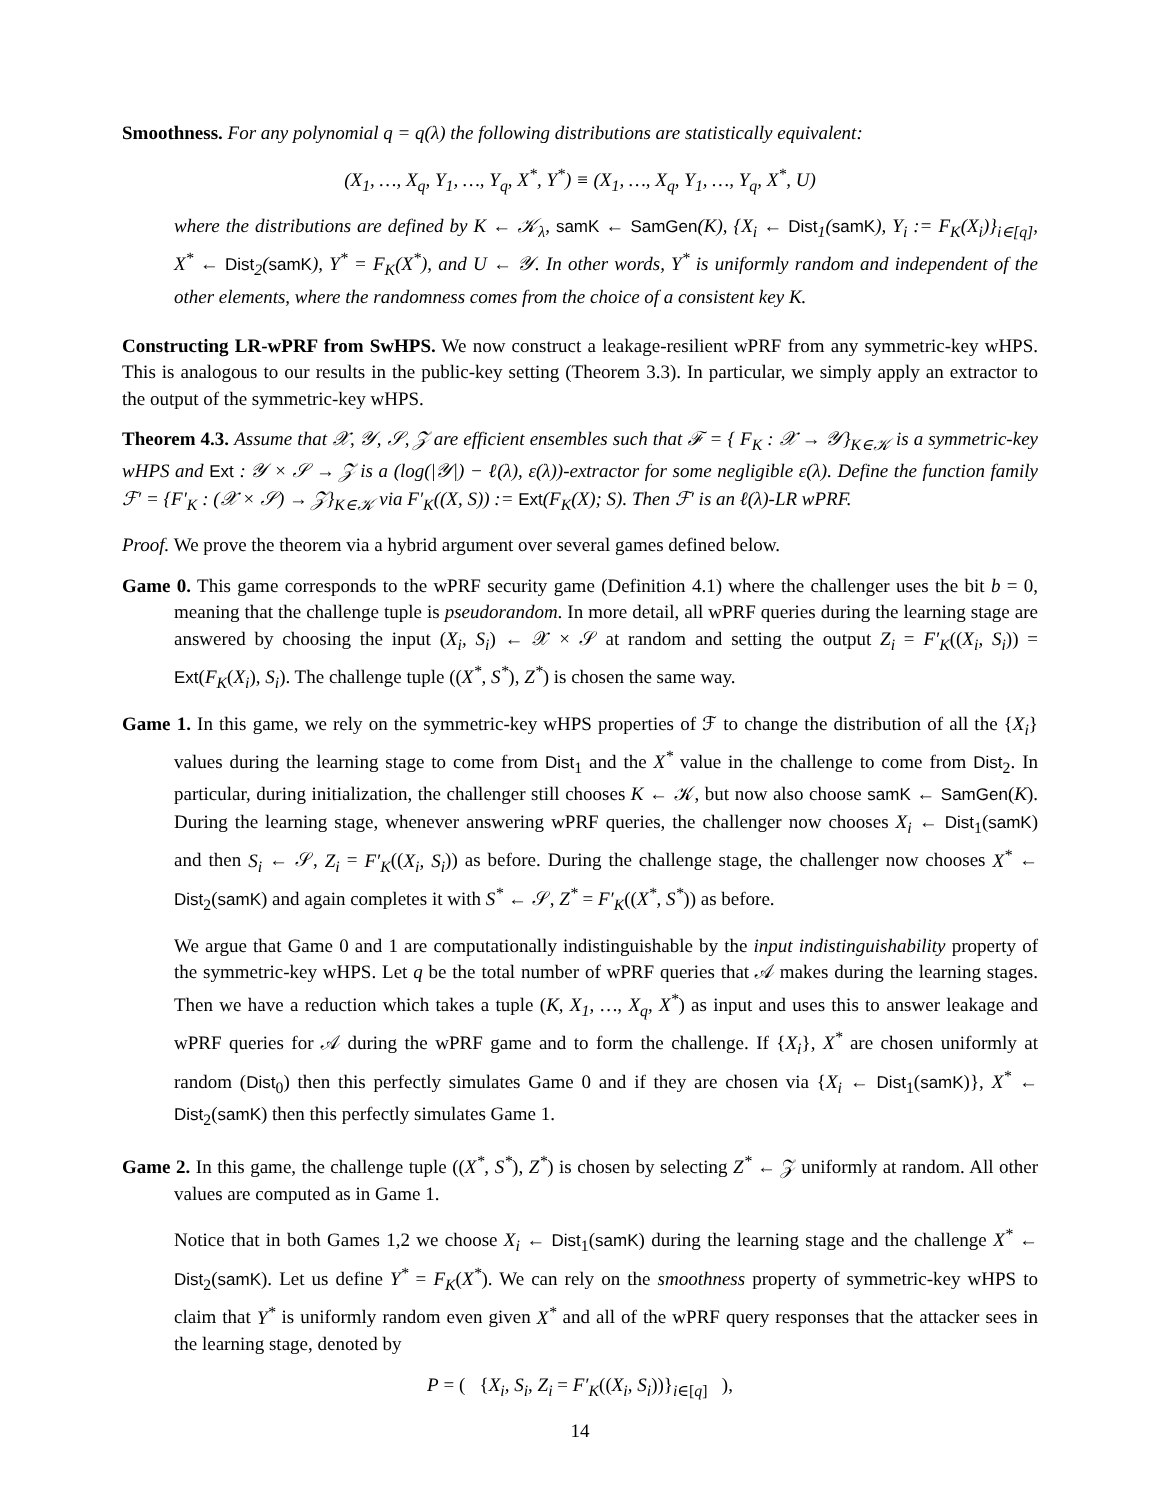Smoothness. For any polynomial q = q(λ) the following distributions are statistically equivalent:
(X<sub>1</sub>, …, X<sub>q</sub>, Y<sub>1</sub>, …, Y<sub>q</sub>, X<sup>*</sup>, Y<sup>*</sup>) ≡ (X<sub>1</sub>, …, X<sub>q</sub>, Y<sub>1</sub>, …, Y<sub>q</sub>, X<sup>*</sup>, U)
where the distributions are defined by K ← 𝒦<sub>λ</sub>, samK ← SamGen(K), {X<sub>i</sub> ← Dist<sub>1</sub>(samK), Y<sub>i</sub> := F<sub>K</sub>(X<sub>i</sub>)}<sub>i∈[q]</sub>, X<sup>*</sup> ← Dist<sub>2</sub>(samK), Y<sup>*</sup> = F<sub>K</sub>(X<sup>*</sup>), and U ← 𝒴. In other words, Y<sup>*</sup> is uniformly random and independent of the other elements, where the randomness comes from the choice of a consistent key K.
Constructing LR-wPRF from SwHPS. We now construct a leakage-resilient wPRF from any symmetric-key wHPS. This is analogous to our results in the public-key setting (Theorem 3.3). In particular, we simply apply an extractor to the output of the symmetric-key wHPS.
Theorem 4.3. Assume that 𝒳, 𝒴, 𝒮, 𝒵 are efficient ensembles such that ℱ = { F<sub>K</sub> : 𝒳 → 𝒴}<sub>K∈𝒦</sub> is a symmetric-key wHPS and Ext : 𝒴 × 𝒮 → 𝒵 is a (log(|𝒴|) − ℓ(λ), ε(λ))-extractor for some negligible ε(λ). Define the function family ℱ′ = {F′<sub>K</sub> : (𝒳 × 𝒮) → 𝒵}<sub>K∈𝒦</sub> via F′<sub>K</sub>((X, S)) := Ext(F<sub>K</sub>(X); S). Then ℱ′ is an ℓ(λ)-LR wPRF.
Proof. We prove the theorem via a hybrid argument over several games defined below.
Game 0. This game corresponds to the wPRF security game (Definition 4.1) where the challenger uses the bit b = 0, meaning that the challenge tuple is pseudorandom. In more detail, all wPRF queries during the learning stage are answered by choosing the input (X<sub>i</sub>, S<sub>i</sub>) ← 𝒳 × 𝒮 at random and setting the output Z<sub>i</sub> = F′<sub>K</sub>((X<sub>i</sub>, S<sub>i</sub>)) = Ext(F<sub>K</sub>(X<sub>i</sub>), S<sub>i</sub>). The challenge tuple ((X<sup>*</sup>, S<sup>*</sup>), Z<sup>*</sup>) is chosen the same way.
Game 1. In this game, we rely on the symmetric-key wHPS properties of ℱ to change the distribution of all the {X<sub>i</sub>} values during the learning stage to come from Dist<sub>1</sub> and the X<sup>*</sup> value in the challenge to come from Dist<sub>2</sub>. In particular, during initialization, the challenger still chooses K ← 𝒦, but now also choose samK ← SamGen(K). During the learning stage, whenever answering wPRF queries, the challenger now chooses X<sub>i</sub> ← Dist<sub>1</sub>(samK) and then S<sub>i</sub> ← 𝒮, Z<sub>i</sub> = F′<sub>K</sub>((X<sub>i</sub>, S<sub>i</sub>)) as before. During the challenge stage, the challenger now chooses X<sup>*</sup> ← Dist<sub>2</sub>(samK) and again completes it with S<sup>*</sup> ← 𝒮, Z<sup>*</sup> = F′<sub>K</sub>((X<sup>*</sup>, S<sup>*</sup>)) as before.
We argue that Game 0 and 1 are computationally indistinguishable by the input indistinguishability property of the symmetric-key wHPS. Let q be the total number of wPRF queries that 𝒜 makes during the learning stages. Then we have a reduction which takes a tuple (K, X<sub>1</sub>, …, X<sub>q</sub>, X<sup>*</sup>) as input and uses this to answer leakage and wPRF queries for 𝒜 during the wPRF game and to form the challenge. If {X<sub>i</sub>}, X<sup>*</sup> are chosen uniformly at random (Dist<sub>0</sub>) then this perfectly simulates Game 0 and if they are chosen via {X<sub>i</sub> ← Dist<sub>1</sub>(samK)}, X<sup>*</sup> ← Dist<sub>2</sub>(samK) then this perfectly simulates Game 1.
Game 2. In this game, the challenge tuple ((X<sup>*</sup>, S<sup>*</sup>), Z<sup>*</sup>) is chosen by selecting Z<sup>*</sup> ← 𝒵 uniformly at random. All other values are computed as in Game 1.
Notice that in both Games 1,2 we choose X<sub>i</sub> ← Dist<sub>1</sub>(samK) during the learning stage and the challenge X<sup>*</sup> ← Dist<sub>2</sub>(samK). Let us define Y<sup>*</sup> = F<sub>K</sub>(X<sup>*</sup>). We can rely on the smoothness property of symmetric-key wHPS to claim that Y<sup>*</sup> is uniformly random even given X<sup>*</sup> and all of the wPRF query responses that the attacker sees in the learning stage, denoted by
P = ( {X<sub>i</sub>, S<sub>i</sub>, Z<sub>i</sub> = F′<sub>K</sub>((X<sub>i</sub>, S<sub>i</sub>))}<sub>i∈[q]</sub> ),
14